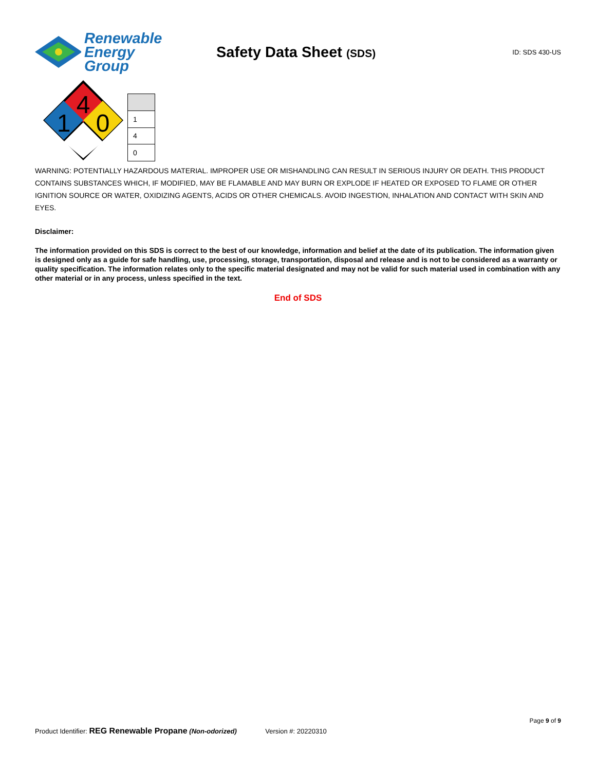Renewable
Energy Group
Safety Data Sheet (SDS)
ID: SDS 430-US
4
1
0
| 1 |
| 4 |
| 0 |
WARNING: POTENTIALLY HAZARDOUS MATERIAL. IMPROPER USE OR MISHANDLING CAN RESULT IN SERIOUS INJURY OR DEATH. THIS PRODUCT CONTAINS SUBSTANCES WHICH, IF MODIFIED, MAY BE FLAMABLE AND MAY BURN OR EXPLODE IF HEATED OR EXPOSED TO FLAME OR OTHER IGNITION SOURCE OR WATER, OXIDIZING AGENTS, ACIDS OR OTHER CHEMICALS. AVOID INGESTION, INHALATION AND CONTACT WITH SKIN AND EYES.
Disclaimer:
The information provided on this SDS is correct to the best of our knowledge, information and belief at the date of its publication. The information given is designed only as a guide for safe handling, use, processing, storage, transportation, disposal and release and is not to be considered as a warranty or quality specification. The information relates only to the specific material designated and may not be valid for such material used in combination with any other material or in any process, unless specified in the text.
End of SDS
Page 9 of 9
Product Identifier: REG Renewable Propane (Non-odorized) Version #: 20220310